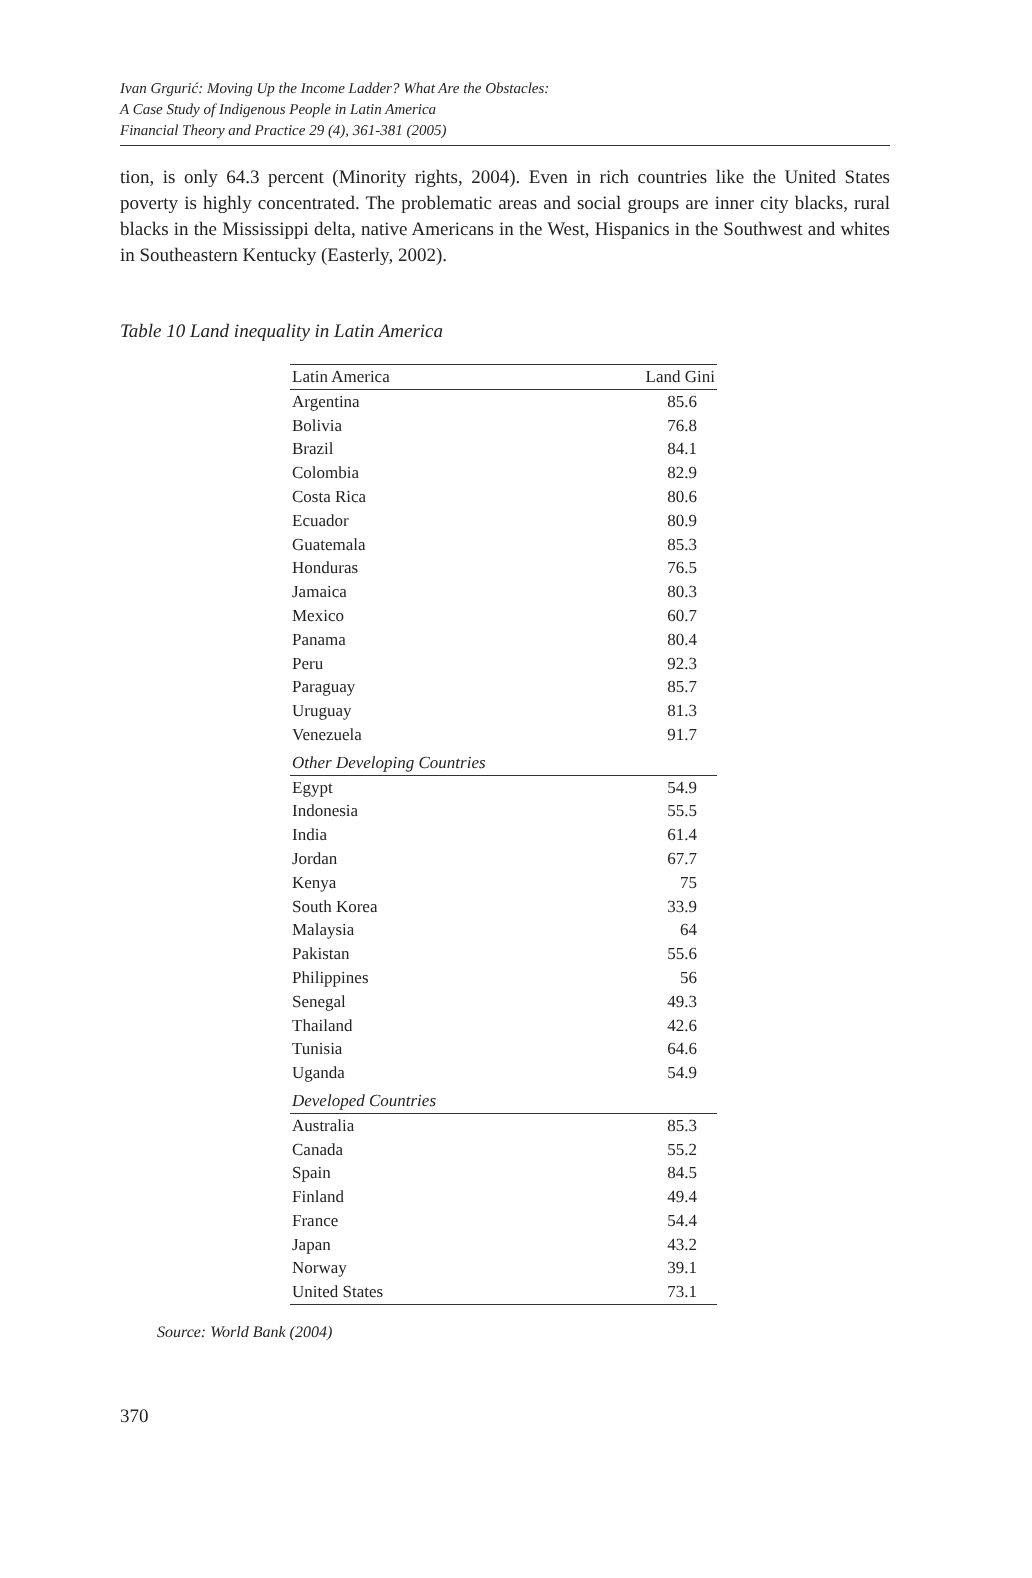Ivan Grgurić: Moving Up the Income Ladder? What Are the Obstacles:
A Case Study of Indigenous People in Latin America
Financial Theory and Practice 29 (4), 361-381 (2005)
tion, is only 64.3 percent (Minority rights, 2004). Even in rich countries like the United States poverty is highly concentrated. The problematic areas and social groups are inner city blacks, rural blacks in the Mississippi delta, native Americans in the West, Hispanics in the Southwest and whites in Southeastern Kentucky (Easterly, 2002).
Table 10 Land inequality in Latin America
| Latin America | Land Gini |
| --- | --- |
| Argentina | 85.6 |
| Bolivia | 76.8 |
| Brazil | 84.1 |
| Colombia | 82.9 |
| Costa Rica | 80.6 |
| Ecuador | 80.9 |
| Guatemala | 85.3 |
| Honduras | 76.5 |
| Jamaica | 80.3 |
| Mexico | 60.7 |
| Panama | 80.4 |
| Peru | 92.3 |
| Paraguay | 85.7 |
| Uruguay | 81.3 |
| Venezuela | 91.7 |
| Other Developing Countries | |
| Egypt | 54.9 |
| Indonesia | 55.5 |
| India | 61.4 |
| Jordan | 67.7 |
| Kenya | 75 |
| South Korea | 33.9 |
| Malaysia | 64 |
| Pakistan | 55.6 |
| Philippines | 56 |
| Senegal | 49.3 |
| Thailand | 42.6 |
| Tunisia | 64.6 |
| Uganda | 54.9 |
| Developed Countries | |
| Australia | 85.3 |
| Canada | 55.2 |
| Spain | 84.5 |
| Finland | 49.4 |
| France | 54.4 |
| Japan | 43.2 |
| Norway | 39.1 |
| United States | 73.1 |
Source: World Bank (2004)
370